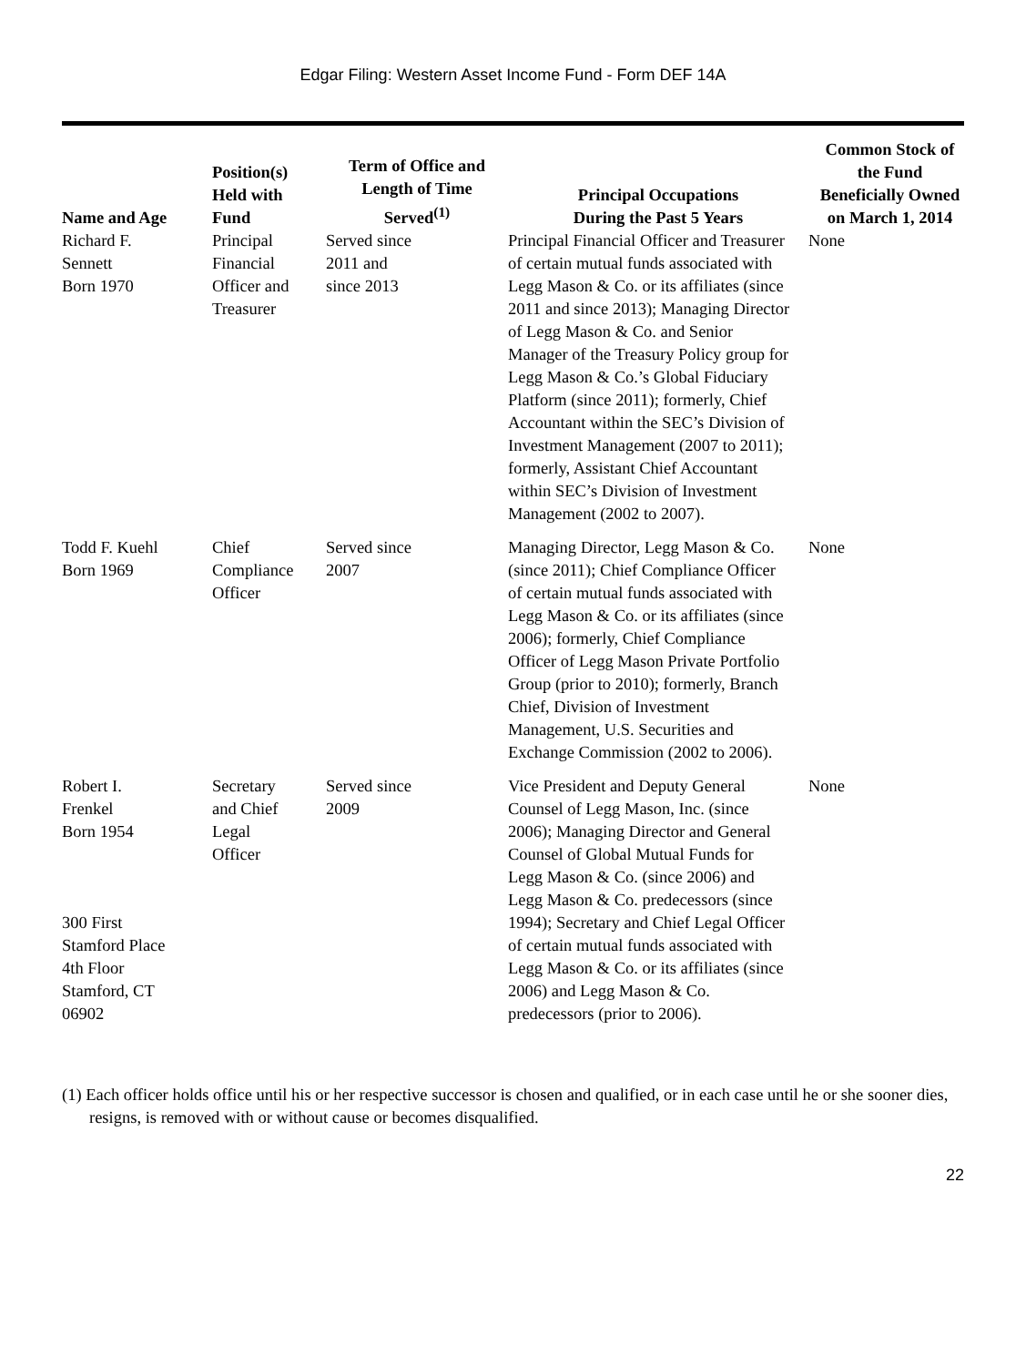Edgar Filing: Western Asset Income Fund - Form DEF 14A
| Name and Age | Position(s) Held with Fund | Term of Office and Length of Time Served<sup>(1)</sup> | Principal Occupations During the Past 5 Years | Common Stock of the Fund Beneficially Owned on March 1, 2014 |
| --- | --- | --- | --- | --- |
| Richard F. Sennett Born 1970 | Principal Financial Officer and Treasurer | Served since 2011 and since 2013 | Principal Financial Officer and Treasurer of certain mutual funds associated with Legg Mason & Co. or its affiliates (since 2011 and since 2013); Managing Director of Legg Mason & Co. and Senior Manager of the Treasury Policy group for Legg Mason & Co.’s Global Fiduciary Platform (since 2011); formerly, Chief Accountant within the SEC’s Division of Investment Management (2007 to 2011); formerly, Assistant Chief Accountant within SEC’s Division of Investment Management (2002 to 2007). | None |
| Todd F. Kuehl Born 1969 | Chief Compliance Officer | Served since 2007 | Managing Director, Legg Mason & Co. (since 2011); Chief Compliance Officer of certain mutual funds associated with Legg Mason & Co. or its affiliates (since 2006); formerly, Chief Compliance Officer of Legg Mason Private Portfolio Group (prior to 2010); formerly, Branch Chief, Division of Investment Management, U.S. Securities and Exchange Commission (2002 to 2006). | None |
| Robert I. Frenkel Born 1954 300 First Stamford Place 4th Floor Stamford, CT 06902 | Secretary and Chief Legal Officer | Served since 2009 | Vice President and Deputy General Counsel of Legg Mason, Inc. (since 2006); Managing Director and General Counsel of Global Mutual Funds for Legg Mason & Co. (since 2006) and Legg Mason & Co. predecessors (since 1994); Secretary and Chief Legal Officer of certain mutual funds associated with Legg Mason & Co. or its affiliates (since 2006) and Legg Mason & Co. predecessors (prior to 2006). | None |
(1) Each officer holds office until his or her respective successor is chosen and qualified, or in each case until he or she sooner dies, resigns, is removed with or without cause or becomes disqualified.
22